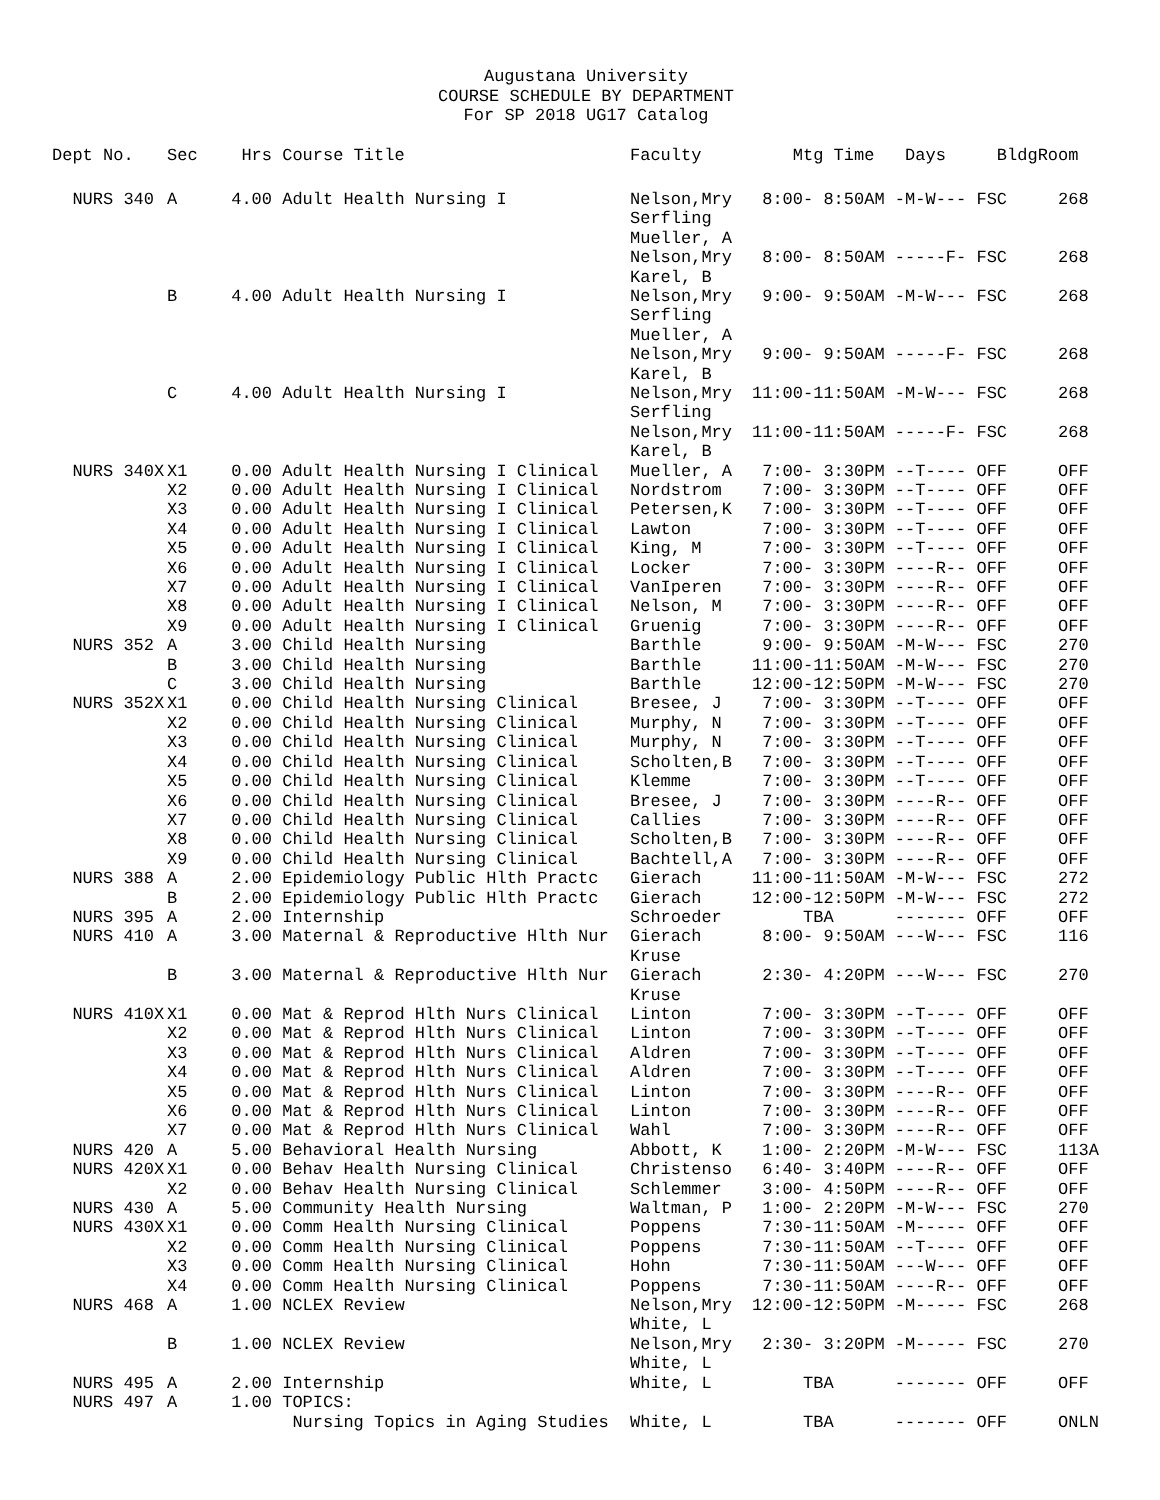Augustana University
COURSE SCHEDULE BY DEPARTMENT
For SP 2018 UG17 Catalog
| Dept No. | Sec | Hrs | Course Title | Faculty | Mtg Time Days Bldg | Room |
| --- | --- | --- | --- | --- | --- | --- |
| NURS 340 | A | 4.00 | Adult Health Nursing I | Nelson,Mry Serfling Mueller, A | 8:00- 8:50AM -M-W--- FSC | 268 |
| | | | | Nelson,Mry Karel, B | 8:00- 8:50AM -----F- FSC | 268 |
| | B | 4.00 | Adult Health Nursing I | Nelson,Mry Serfling Mueller, A | 9:00- 9:50AM -M-W--- FSC | 268 |
| | | | | Nelson,Mry Karel, B | 9:00- 9:50AM -----F- FSC | 268 |
| | C | 4.00 | Adult Health Nursing I | Nelson,Mry Serfling | 11:00-11:50AM -M-W--- FSC | 268 |
| | | | | Nelson,Mry Karel, B | 11:00-11:50AM -----F- FSC | 268 |
| NURS 340X | X1 | 0.00 | Adult Health Nursing I Clinical | Mueller, A | 7:00- 3:30PM --T---- OFF | OFF |
| | X2 | 0.00 | Adult Health Nursing I Clinical | Nordstrom | 7:00- 3:30PM --T---- OFF | OFF |
| | X3 | 0.00 | Adult Health Nursing I Clinical | Petersen,K | 7:00- 3:30PM --T---- OFF | OFF |
| | X4 | 0.00 | Adult Health Nursing I Clinical | Lawton | 7:00- 3:30PM --T---- OFF | OFF |
| | X5 | 0.00 | Adult Health Nursing I Clinical | King, M | 7:00- 3:30PM --T---- OFF | OFF |
| | X6 | 0.00 | Adult Health Nursing I Clinical | Locker | 7:00- 3:30PM ----R-- OFF | OFF |
| | X7 | 0.00 | Adult Health Nursing I Clinical | VanIperen | 7:00- 3:30PM ----R-- OFF | OFF |
| | X8 | 0.00 | Adult Health Nursing I Clinical | Nelson, M | 7:00- 3:30PM ----R-- OFF | OFF |
| | X9 | 0.00 | Adult Health Nursing I Clinical | Gruenig | 7:00- 3:30PM ----R-- OFF | OFF |
| NURS 352 | A | 3.00 | Child Health Nursing | Barthle | 9:00- 9:50AM -M-W--- FSC | 270 |
| | B | 3.00 | Child Health Nursing | Barthle | 11:00-11:50AM -M-W--- FSC | 270 |
| | C | 3.00 | Child Health Nursing | Barthle | 12:00-12:50PM -M-W--- FSC | 270 |
| NURS 352X | X1 | 0.00 | Child Health Nursing Clinical | Bresee, J | 7:00- 3:30PM --T---- OFF | OFF |
| | X2 | 0.00 | Child Health Nursing Clinical | Murphy, N | 7:00- 3:30PM --T---- OFF | OFF |
| | X3 | 0.00 | Child Health Nursing Clinical | Murphy, N | 7:00- 3:30PM --T---- OFF | OFF |
| | X4 | 0.00 | Child Health Nursing Clinical | Scholten,B | 7:00- 3:30PM --T---- OFF | OFF |
| | X5 | 0.00 | Child Health Nursing Clinical | Klemme | 7:00- 3:30PM --T---- OFF | OFF |
| | X6 | 0.00 | Child Health Nursing Clinical | Bresee, J | 7:00- 3:30PM ----R-- OFF | OFF |
| | X7 | 0.00 | Child Health Nursing Clinical | Callies | 7:00- 3:30PM ----R-- OFF | OFF |
| | X8 | 0.00 | Child Health Nursing Clinical | Scholten,B | 7:00- 3:30PM ----R-- OFF | OFF |
| | X9 | 0.00 | Child Health Nursing Clinical | Bachtell,A | 7:00- 3:30PM ----R-- OFF | OFF |
| NURS 388 | A | 2.00 | Epidemiology Public Hlth Practc | Gierach | 11:00-11:50AM -M-W--- FSC | 272 |
| | B | 2.00 | Epidemiology Public Hlth Practc | Gierach | 12:00-12:50PM -M-W--- FSC | 272 |
| NURS 395 | A | 2.00 | Internship | Schroeder | TBA ------- OFF | OFF |
| NURS 410 | A | 3.00 | Maternal & Reproductive Hlth Nur | Gierach Kruse | 8:00- 9:50AM ---W--- FSC | 116 |
| | B | 3.00 | Maternal & Reproductive Hlth Nur | Gierach Kruse | 2:30- 4:20PM ---W--- FSC | 270 |
| NURS 410X | X1 | 0.00 | Mat & Reprod Hlth Nurs Clinical | Linton | 7:00- 3:30PM --T---- OFF | OFF |
| | X2 | 0.00 | Mat & Reprod Hlth Nurs Clinical | Linton | 7:00- 3:30PM --T---- OFF | OFF |
| | X3 | 0.00 | Mat & Reprod Hlth Nurs Clinical | Aldren | 7:00- 3:30PM --T---- OFF | OFF |
| | X4 | 0.00 | Mat & Reprod Hlth Nurs Clinical | Aldren | 7:00- 3:30PM --T---- OFF | OFF |
| | X5 | 0.00 | Mat & Reprod Hlth Nurs Clinical | Linton | 7:00- 3:30PM ----R-- OFF | OFF |
| | X6 | 0.00 | Mat & Reprod Hlth Nurs Clinical | Linton | 7:00- 3:30PM ----R-- OFF | OFF |
| | X7 | 0.00 | Mat & Reprod Hlth Nurs Clinical | Wahl | 7:00- 3:30PM ----R-- OFF | OFF |
| NURS 420 | A | 5.00 | Behavioral Health Nursing | Abbott, K | 1:00- 2:20PM -M-W--- FSC | 113A |
| NURS 420X | X1 | 0.00 | Behav Health Nursing Clinical | Christenso | 6:40- 3:40PM ----R-- OFF | OFF |
| | X2 | 0.00 | Behav Health Nursing Clinical | Schlemmer | 3:00- 4:50PM ----R-- OFF | OFF |
| NURS 430 | A | 5.00 | Community Health Nursing | Waltman, P | 1:00- 2:20PM -M-W--- FSC | 270 |
| NURS 430X | X1 | 0.00 | Comm Health Nursing Clinical | Poppens | 7:30-11:50AM -M----- OFF | OFF |
| | X2 | 0.00 | Comm Health Nursing Clinical | Poppens | 7:30-11:50AM --T---- OFF | OFF |
| | X3 | 0.00 | Comm Health Nursing Clinical | Hohn | 7:30-11:50AM ---W--- OFF | OFF |
| | X4 | 0.00 | Comm Health Nursing Clinical | Poppens | 7:30-11:50AM ----R-- OFF | OFF |
| NURS 468 | A | 1.00 | NCLEX Review | Nelson,Mry White, L | 12:00-12:50PM -M----- FSC | 268 |
| | B | 1.00 | NCLEX Review | Nelson,Mry White, L | 2:30- 3:20PM -M----- FSC | 270 |
| NURS 495 | A | 2.00 | Internship | White, L | TBA ------- OFF | OFF |
| NURS 497 | A | 1.00 | TOPICS: | | | |
| | | | Nursing Topics in Aging Studies | White, L | TBA ------- OFF | ONLN |